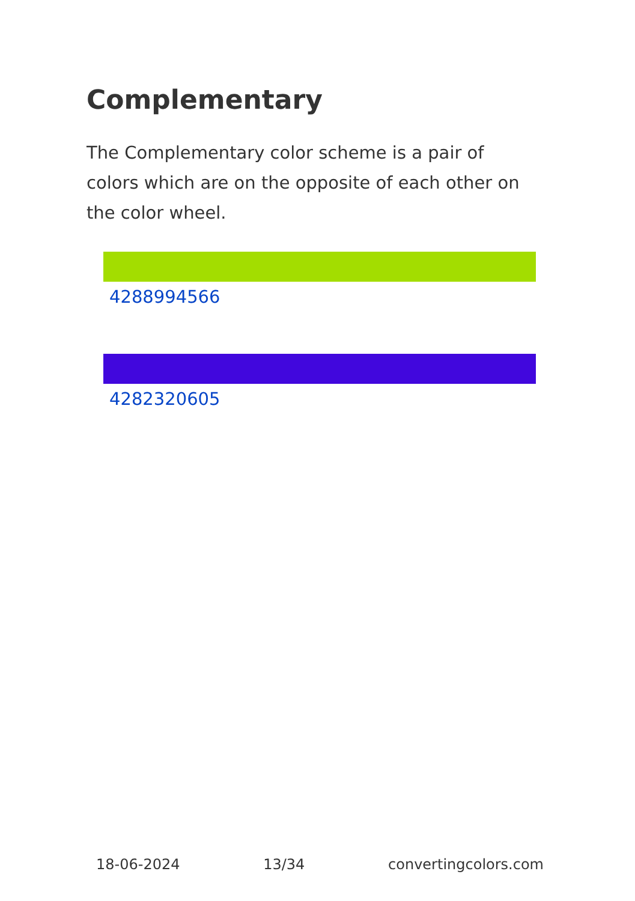Complementary
The Complementary color scheme is a pair of colors which are on the opposite of each other on the color wheel.
4288994566
4282320605
18-06-2024 13/34 convertingcolors.com